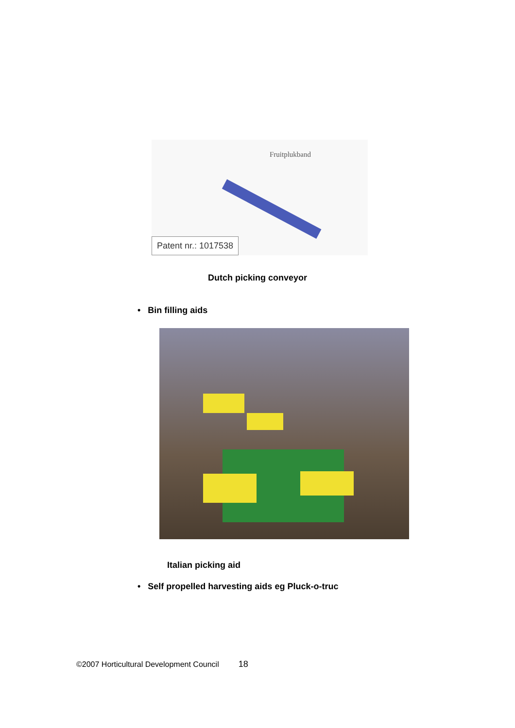Fruitplukband
Patent nr.: 1017538
Dutch picking conveyor
• Bin filling aids
Italian picking aid
• Self propelled harvesting aids eg Pluck-o-truc
©2007 Horticultural Development Council 18